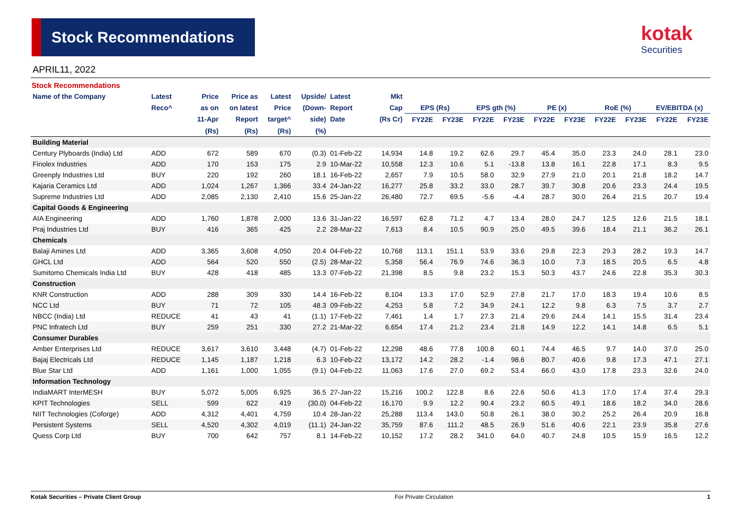Stock Recommendations kotak
Securities
APRIL11, 2022
Stock Recommendations
| Name of the Company | Latest | Price | Price as | Latest | Upside/ | Latest | Mkt | | | | | | | | | | |
| --- | --- | --- | --- | --- | --- | --- | --- | --- | --- | --- | --- | --- | --- | --- | --- | --- | --- |
| | Reco^ | as on | on latest | Price | (Down- | Report | Cap | EPS (Rs) | | EPS gth (%) | | PE (x) | | RoE (%) | | EV/EBITDA (x) | |
| | | 11-Apr | Report | target^ | side) | Date | (Rs Cr) | FY22E | FY23E | FY22E | FY23E | FY22E | FY23E | FY22E | FY23E | FY22E | FY23E |
| | | (Rs) | (Rs) | (Rs) | (%) | | | | | | | | | | | | |
| Building Material | | | | | | | | | | | | | | | | | |
| Century Plyboards (India) Ltd | ADD | 672 | 589 | 670 | (0.3) | 01-Feb-22 | 14,934 | 14.8 | 19.2 | 62.6 | 29.7 | 45.4 | 35.0 | 23.3 | 24.0 | 28.1 | 23.0 |
| Finolex Industries | ADD | 170 | 153 | 175 | 2.9 | 10-Mar-22 | 10,558 | 12.3 | 10.6 | 5.1 | -13.8 | 13.8 | 16.1 | 22.8 | 17.1 | 8.3 | 9.5 |
| Greenply Industries Ltd | BUY | 220 | 192 | 260 | 18.1 | 16-Feb-22 | 2,657 | 7.9 | 10.5 | 58.0 | 32.9 | 27.9 | 21.0 | 20.1 | 21.8 | 18.2 | 14.7 |
| Kajaria Ceramics Ltd | ADD | 1,024 | 1,267 | 1,366 | 33.4 | 24-Jan-22 | 16,277 | 25.8 | 33.2 | 33.0 | 28.7 | 39.7 | 30.8 | 20.6 | 23.3 | 24.4 | 19.5 |
| Supreme Industries Ltd | ADD | 2,085 | 2,130 | 2,410 | 15.6 | 25-Jan-22 | 26,480 | 72.7 | 69.5 | -5.6 | -4.4 | 28.7 | 30.0 | 26.4 | 21.5 | 20.7 | 19.4 |
| Capital Goods & Engineering | | | | | | | | | | | | | | | | | |
| AIA Engineering | ADD | 1,760 | 1,878 | 2,000 | 13.6 | 31-Jan-22 | 16,597 | 62.8 | 71.2 | 4.7 | 13.4 | 28.0 | 24.7 | 12.5 | 12.6 | 21.5 | 18.1 |
| Praj Industries Ltd | BUY | 416 | 365 | 425 | 2.2 | 28-Mar-22 | 7,613 | 8.4 | 10.5 | 90.9 | 25.0 | 49.5 | 39.6 | 18.4 | 21.1 | 36.2 | 26.1 |
| Chemicals | | | | | | | | | | | | | | | | | |
| Balaji Amines Ltd | ADD | 3,365 | 3,608 | 4,050 | 20.4 | 04-Feb-22 | 10,768 | 113.1 | 151.1 | 53.9 | 33.6 | 29.8 | 22.3 | 29.3 | 28.2 | 19.3 | 14.7 |
| GHCL Ltd | ADD | 564 | 520 | 550 | (2.5) | 28-Mar-22 | 5,358 | 56.4 | 76.9 | 74.6 | 36.3 | 10.0 | 7.3 | 18.5 | 20.5 | 6.5 | 4.8 |
| Sumitomo Chemicals India Ltd | BUY | 428 | 418 | 485 | 13.3 | 07-Feb-22 | 21,398 | 8.5 | 9.8 | 23.2 | 15.3 | 50.3 | 43.7 | 24.6 | 22.8 | 35.3 | 30.3 |
| Construction | | | | | | | | | | | | | | | | | |
| KNR Construction | ADD | 288 | 309 | 330 | 14.4 | 16-Feb-22 | 8,104 | 13.3 | 17.0 | 52.9 | 27.8 | 21.7 | 17.0 | 18.3 | 19.4 | 10.6 | 8.5 |
| NCC Ltd | BUY | 71 | 72 | 105 | 48.3 | 09-Feb-22 | 4,253 | 5.8 | 7.2 | 34.9 | 24.1 | 12.2 | 9.8 | 6.3 | 7.5 | 3.7 | 2.7 |
| NBCC (India) Ltd | REDUCE | 41 | 43 | 41 | (1.1) | 17-Feb-22 | 7,461 | 1.4 | 1.7 | 27.3 | 21.4 | 29.6 | 24.4 | 14.1 | 15.5 | 31.4 | 23.4 |
| PNC Infratech Ltd | BUY | 259 | 251 | 330 | 27.2 | 21-Mar-22 | 6,654 | 17.4 | 21.2 | 23.4 | 21.8 | 14.9 | 12.2 | 14.1 | 14.8 | 6.5 | 5.1 |
| Consumer Durables | | | | | | | | | | | | | | | | | |
| Amber Enterprises Ltd | REDUCE | 3,617 | 3,610 | 3,448 | (4.7) | 01-Feb-22 | 12,298 | 48.6 | 77.8 | 100.8 | 60.1 | 74.4 | 46.5 | 9.7 | 14.0 | 37.0 | 25.0 |
| Bajaj Electricals Ltd | REDUCE | 1,145 | 1,187 | 1,218 | 6.3 | 10-Feb-22 | 13,172 | 14.2 | 28.2 | -1.4 | 98.6 | 80.7 | 40.6 | 9.8 | 17.3 | 47.1 | 27.1 |
| Blue Star Ltd | ADD | 1,161 | 1,000 | 1,055 | (9.1) | 04-Feb-22 | 11,063 | 17.6 | 27.0 | 69.2 | 53.4 | 66.0 | 43.0 | 17.8 | 23.3 | 32.6 | 24.0 |
| Information Technology | | | | | | | | | | | | | | | | | |
| IndiaMART InterMESH | BUY | 5,072 | 5,005 | 6,925 | 36.5 | 27-Jan-22 | 15,216 | 100.2 | 122.8 | 8.6 | 22.6 | 50.6 | 41.3 | 17.0 | 17.4 | 37.4 | 29.3 |
| KPIT Technologies | SELL | 599 | 622 | 419 | (30.0) | 04-Feb-22 | 16,170 | 9.9 | 12.2 | 90.4 | 23.2 | 60.5 | 49.1 | 18.6 | 18.2 | 34.0 | 28.6 |
| NIIT Technologies (Coforge) | ADD | 4,312 | 4,401 | 4,759 | 10.4 | 28-Jan-22 | 25,288 | 113.4 | 143.0 | 50.8 | 26.1 | 38.0 | 30.2 | 25.2 | 26.4 | 20.9 | 16.8 |
| Persistent Systems | SELL | 4,520 | 4,302 | 4,019 | (11.1) | 24-Jan-22 | 35,759 | 87.6 | 111.2 | 48.5 | 26.9 | 51.6 | 40.6 | 22.1 | 23.9 | 35.8 | 27.6 |
| Quess Corp Ltd | BUY | 700 | 642 | 757 | 8.1 | 14-Feb-22 | 10,152 | 17.2 | 28.2 | 341.0 | 64.0 | 40.7 | 24.8 | 10.5 | 15.9 | 16.5 | 12.2 |
Kotak Securities – Private Client Group For Private Circulation 1